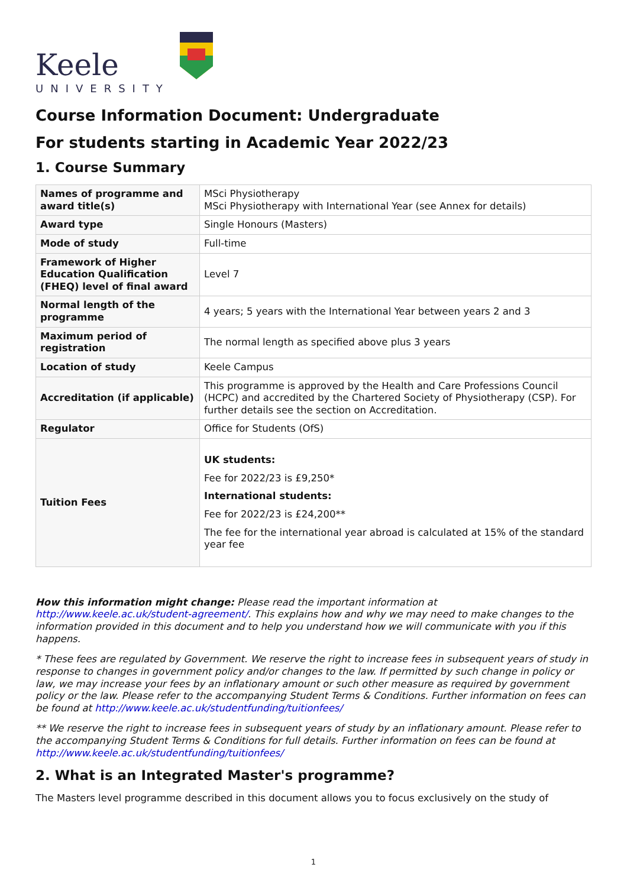Keele
UNIVERSITY
Course Information Document: Undergraduate
For students starting in Academic Year 2022/23
1. Course Summary
| Names of programme and award title(s) | MSci Physiotherapy MSci Physiotherapy with International Year (see Annex for details) |
| Award type | Single Honours (Masters) |
| Mode of study | Full-time |
| Framework of Higher Education Qualification (FHEQ) level of final award | Level 7 |
| Normal length of the programme | 4 years; 5 years with the International Year between years 2 and 3 |
| Maximum period of registration | The normal length as specified above plus 3 years |
| Location of study | Keele Campus |
| Accreditation (if applicable) | This programme is approved by the Health and Care Professions Council (HCPC) and accredited by the Chartered Society of Physiotherapy (CSP). For further details see the section on Accreditation. |
| Regulator | Office for Students (OfS) |
| Tuition Fees | UK students: Fee for 2022/23 is £9,250* International students: Fee for 2022/23 is £24,200** The fee for the international year abroad is calculated at 15% of the standard year fee |
How this information might change: Please read the important information at http://www.keele.ac.uk/student-agreement/. This explains how and why we may need to make changes to the information provided in this document and to help you understand how we will communicate with you if this happens.
* These fees are regulated by Government. We reserve the right to increase fees in subsequent years of study in response to changes in government policy and/or changes to the law. If permitted by such change in policy or law, we may increase your fees by an inflationary amount or such other measure as required by government policy or the law. Please refer to the accompanying Student Terms & Conditions. Further information on fees can be found at http://www.keele.ac.uk/studentfunding/tuitionfees/
** We reserve the right to increase fees in subsequent years of study by an inflationary amount. Please refer to the accompanying Student Terms & Conditions for full details. Further information on fees can be found at http://www.keele.ac.uk/studentfunding/tuitionfees/
2. What is an Integrated Master's programme?
The Masters level programme described in this document allows you to focus exclusively on the study of
1